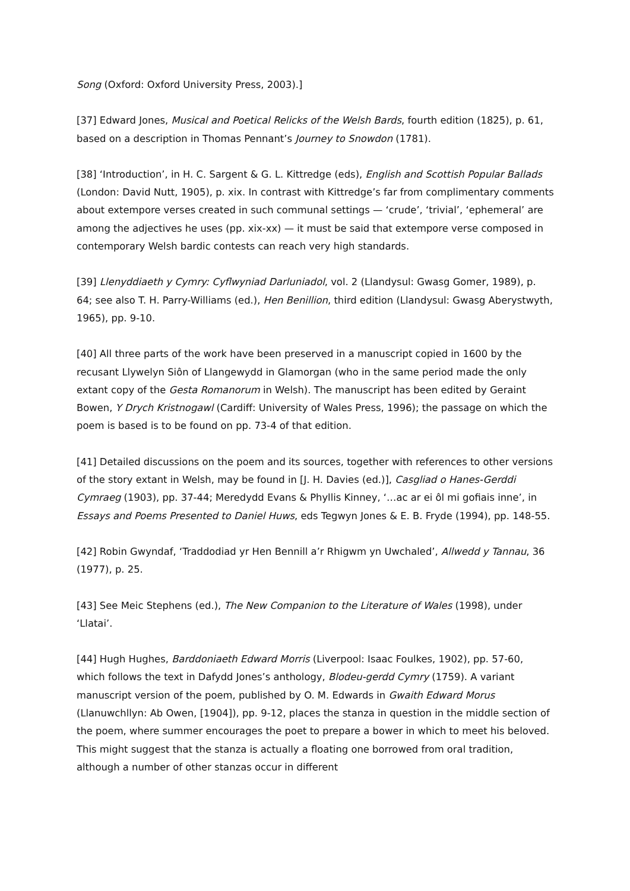Song (Oxford: Oxford University Press, 2003).]
[37] Edward Jones, Musical and Poetical Relicks of the Welsh Bards, fourth edition (1825), p. 61, based on a description in Thomas Pennant’s Journey to Snowdon (1781).
[38] ‘Introduction’, in H. C. Sargent & G. L. Kittredge (eds), English and Scottish Popular Ballads (London: David Nutt, 1905), p. xix. In contrast with Kittredge’s far from complimentary comments about extempore verses created in such communal settings — ‘crude’, ‘trivial’, ‘ephemeral’ are among the adjectives he uses (pp. xix-xx) — it must be said that extempore verse composed in contemporary Welsh bardic contests can reach very high standards.
[39] Llenyddiaeth y Cymry: Cyflwyniad Darluniadol, vol. 2 (Llandysul: Gwasg Gomer, 1989), p. 64; see also T. H. Parry-Williams (ed.), Hen Benillion, third edition (Llandysul: Gwasg Aberystwyth, 1965), pp. 9-10.
[40] All three parts of the work have been preserved in a manuscript copied in 1600 by the recusant Llywelyn Siôn of Llangewydd in Glamorgan (who in the same period made the only extant copy of the Gesta Romanorum in Welsh). The manuscript has been edited by Geraint Bowen, Y Drych Kristnogawl (Cardiff: University of Wales Press, 1996); the passage on which the poem is based is to be found on pp. 73-4 of that edition.
[41] Detailed discussions on the poem and its sources, together with references to other versions of the story extant in Welsh, may be found in [J. H. Davies (ed.)], Casgliad o Hanes-Gerddi Cymraeg (1903), pp. 37-44; Meredydd Evans & Phyllis Kinney, ‘…ac ar ei ôl mi gofiais inne’, in Essays and Poems Presented to Daniel Huws, eds Tegwyn Jones & E. B. Fryde (1994), pp. 148-55.
[42] Robin Gwyndaf, ‘Traddodiad yr Hen Bennill a’r Rhigwm yn Uwchaled’, Allwedd y Tannau, 36 (1977), p. 25.
[43] See Meic Stephens (ed.), The New Companion to the Literature of Wales (1998), under ‘Llatai’.
[44] Hugh Hughes, Barddoniaeth Edward Morris (Liverpool: Isaac Foulkes, 1902), pp. 57-60, which follows the text in Dafydd Jones’s anthology, Blodeu-gerdd Cymry (1759). A variant manuscript version of the poem, published by O. M. Edwards in Gwaith Edward Morus (Llanuwchllyn: Ab Owen, [1904]), pp. 9-12, places the stanza in question in the middle section of the poem, where summer encourages the poet to prepare a bower in which to meet his beloved. This might suggest that the stanza is actually a floating one borrowed from oral tradition, although a number of other stanzas occur in different